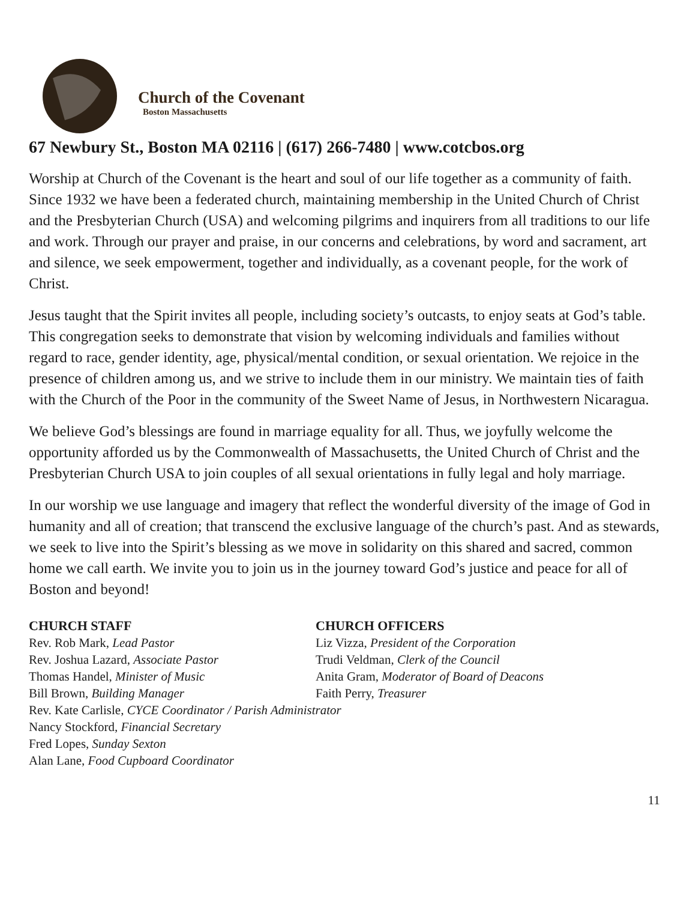Church of the Covenant
Boston Massachusetts
67 Newbury St., Boston MA 02116 | (617) 266-7480 | www.cotcbos.org
Worship at Church of the Covenant is the heart and soul of our life together as a community of faith. Since 1932 we have been a federated church, maintaining membership in the United Church of Christ and the Presbyterian Church (USA) and welcoming pilgrims and inquirers from all traditions to our life and work. Through our prayer and praise, in our concerns and celebrations, by word and sacrament, art and silence, we seek empowerment, together and individually, as a covenant people, for the work of Christ.
Jesus taught that the Spirit invites all people, including society’s outcasts, to enjoy seats at God’s table. This congregation seeks to demonstrate that vision by welcoming individuals and families without regard to race, gender identity, age, physical/mental condition, or sexual orientation. We rejoice in the presence of children among us, and we strive to include them in our ministry. We maintain ties of faith with the Church of the Poor in the community of the Sweet Name of Jesus, in Northwestern Nicaragua.
We believe God’s blessings are found in marriage equality for all. Thus, we joyfully welcome the opportunity afforded us by the Commonwealth of Massachusetts, the United Church of Christ and the Presbyterian Church USA to join couples of all sexual orientations in fully legal and holy marriage.
In our worship we use language and imagery that reflect the wonderful diversity of the image of God in humanity and all of creation; that transcend the exclusive language of the church’s past. And as stewards, we seek to live into the Spirit’s blessing as we move in solidarity on this shared and sacred, common home we call earth. We invite you to join us in the journey toward God’s justice and peace for all of Boston and beyond!
CHURCH STAFF
Rev. Rob Mark, Lead Pastor
Rev. Joshua Lazard, Associate Pastor
Thomas Handel, Minister of Music
Bill Brown, Building Manager
CHURCH OFFICERS
Liz Vizza, President of the Corporation
Trudi Veldman, Clerk of the Council
Anita Gram, Moderator of Board of Deacons
Faith Perry, Treasurer
Rev. Kate Carlisle, CYCE Coordinator / Parish Administrator
Nancy Stockford, Financial Secretary
Fred Lopes, Sunday Sexton
Alan Lane, Food Cupboard Coordinator
11